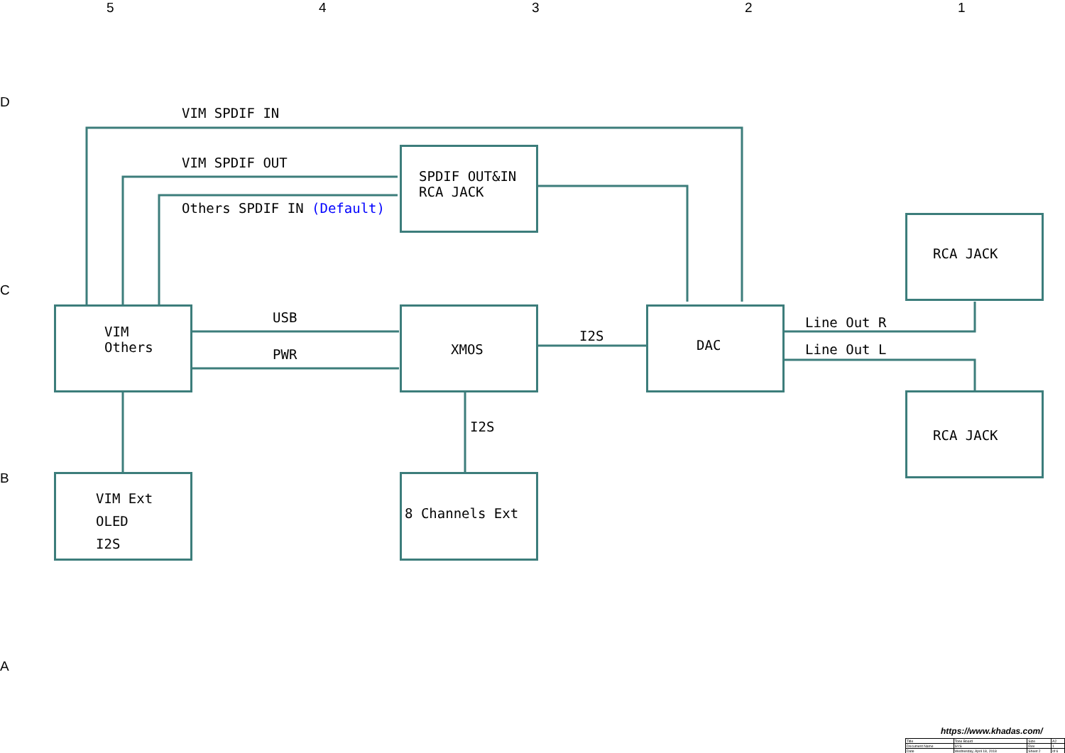5 4 3 2 1
D
C
B
A
VIM SPDIF IN
VIM SPDIF OUT
Others SPDIF IN (Default)
SPDIF OUT&IN RCA JACK
RCA JACK
RCA JACK
VIM Others
USB
PWR
XMOS
I2S
DAC
Line Out R
Line Out L
I2S
VIM Ext OLED I2S
8 Channels Ext
https://www.khadas.com/
| Title | Tone Board | Size | A2 |
| Document Name | SYS | Rev | 1 |
| Date | Wednesday, April 18, 2018 | Sheet 2 | of 6 |